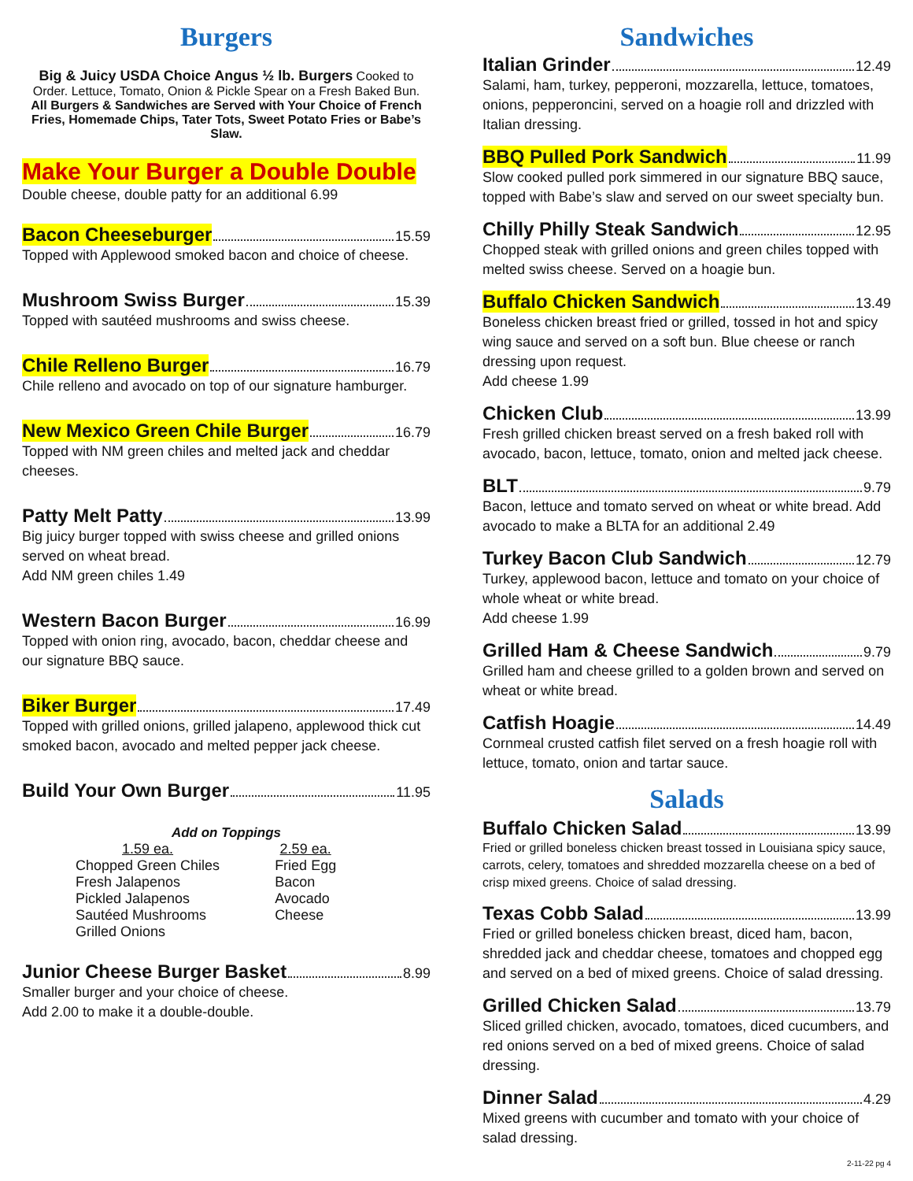Burgers
Big & Juicy USDA Choice Angus ½ lb. Burgers Cooked to Order. Lettuce, Tomato, Onion & Pickle Spear on a Fresh Baked Bun.
All Burgers & Sandwiches are Served with Your Choice of French Fries, Homemade Chips, Tater Tots, Sweet Potato Fries or Babe’s Slaw.
Make Your Burger a Double Double
Double cheese, double patty for an additional 6.99
Bacon Cheeseburger 15.59
Topped with Applewood smoked bacon and choice of cheese.
Mushroom Swiss Burger 15.39
Topped with sautéed mushrooms and swiss cheese.
Chile Relleno Burger 16.79
Chile relleno and avocado on top of our signature hamburger.
New Mexico Green Chile Burger 16.79
Topped with NM green chiles and melted jack and cheddar cheeses.
Patty Melt Patty 13.99
Big juicy burger topped with swiss cheese and grilled onions served on wheat bread.
Add NM green chiles 1.49
Western Bacon Burger 16.99
Topped with onion ring, avocado, bacon, cheddar cheese and our signature BBQ sauce.
Biker Burger 17.49
Topped with grilled onions, grilled jalapeno, applewood thick cut smoked bacon, avocado and melted pepper jack cheese.
Build Your Own Burger 11.95
Add on Toppings
1.59 ea.
Chopped Green Chiles
Fresh Jalapenos
Pickled Jalapenos
Sautéed Mushrooms
Grilled Onions
2.59 ea.
Fried Egg
Bacon
Avocado
Cheese
Junior Cheese Burger Basket 8.99
Smaller burger and your choice of cheese.
Add 2.00 to make it a double-double.
Sandwiches
Italian Grinder 12.49
Salami, ham, turkey, pepperoni, mozzarella, lettuce, tomatoes, onions, pepperoncini, served on a hoagie roll and drizzled with Italian dressing.
BBQ Pulled Pork Sandwich 11.99
Slow cooked pulled pork simmered in our signature BBQ sauce, topped with Babe’s slaw and served on our sweet specialty bun.
Chilly Philly Steak Sandwich 12.95
Chopped steak with grilled onions and green chiles topped with melted swiss cheese. Served on a hoagie bun.
Buffalo Chicken Sandwich 13.49
Boneless chicken breast fried or grilled, tossed in hot and spicy wing sauce and served on a soft bun. Blue cheese or ranch dressing upon request.
Add cheese 1.99
Chicken Club 13.99
Fresh grilled chicken breast served on a fresh baked roll with avocado, bacon, lettuce, tomato, onion and melted jack cheese.
BLT 9.79
Bacon, lettuce and tomato served on wheat or white bread. Add avocado to make a BLTA for an additional 2.49
Turkey Bacon Club Sandwich 12.79
Turkey, applewood bacon, lettuce and tomato on your choice of whole wheat or white bread.
Add cheese 1.99
Grilled Ham & Cheese Sandwich 9.79
Grilled ham and cheese grilled to a golden brown and served on wheat or white bread.
Catfish Hoagie 14.49
Cornmeal crusted catfish filet served on a fresh hoagie roll with lettuce, tomato, onion and tartar sauce.
Salads
Buffalo Chicken Salad 13.99
Fried or grilled boneless chicken breast tossed in Louisiana spicy sauce, carrots, celery, tomatoes and shredded mozzarella cheese on a bed of crisp mixed greens. Choice of salad dressing.
Texas Cobb Salad 13.99
Fried or grilled boneless chicken breast, diced ham, bacon, shredded jack and cheddar cheese, tomatoes and chopped egg and served on a bed of mixed greens. Choice of salad dressing.
Grilled Chicken Salad 13.79
Sliced grilled chicken, avocado, tomatoes, diced cucumbers, and red onions served on a bed of mixed greens. Choice of salad dressing.
Dinner Salad 4.29
Mixed greens with cucumber and tomato with your choice of salad dressing.
2-11-22 pg 4